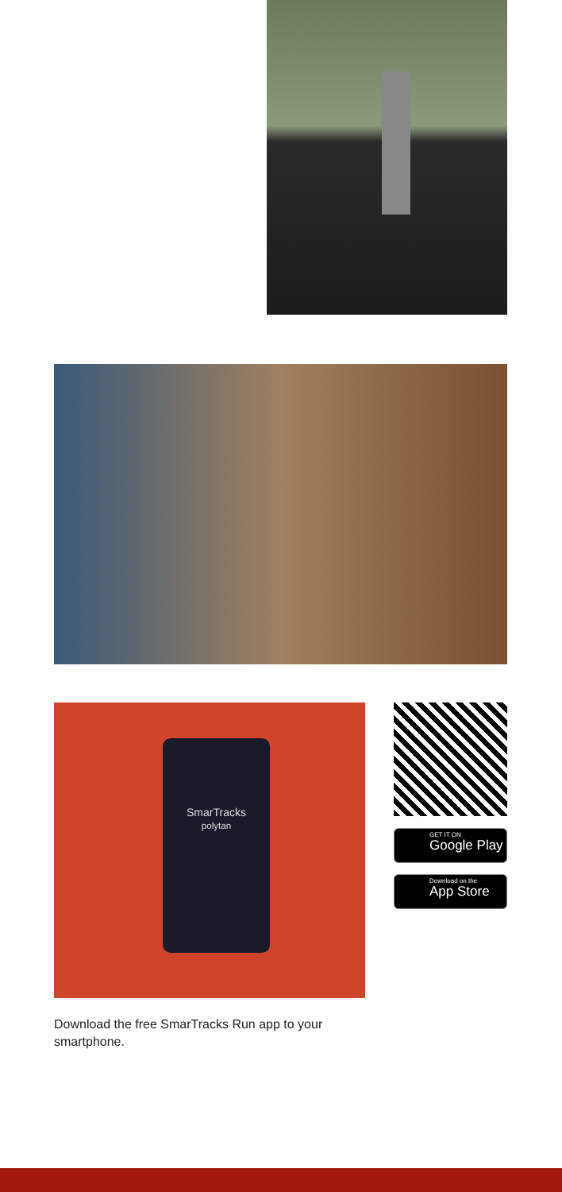SmarTracks
polytan
GET IT ON
Google Play
Download on the
App Store
Download the free SmarTracks Run app to your smartphone.